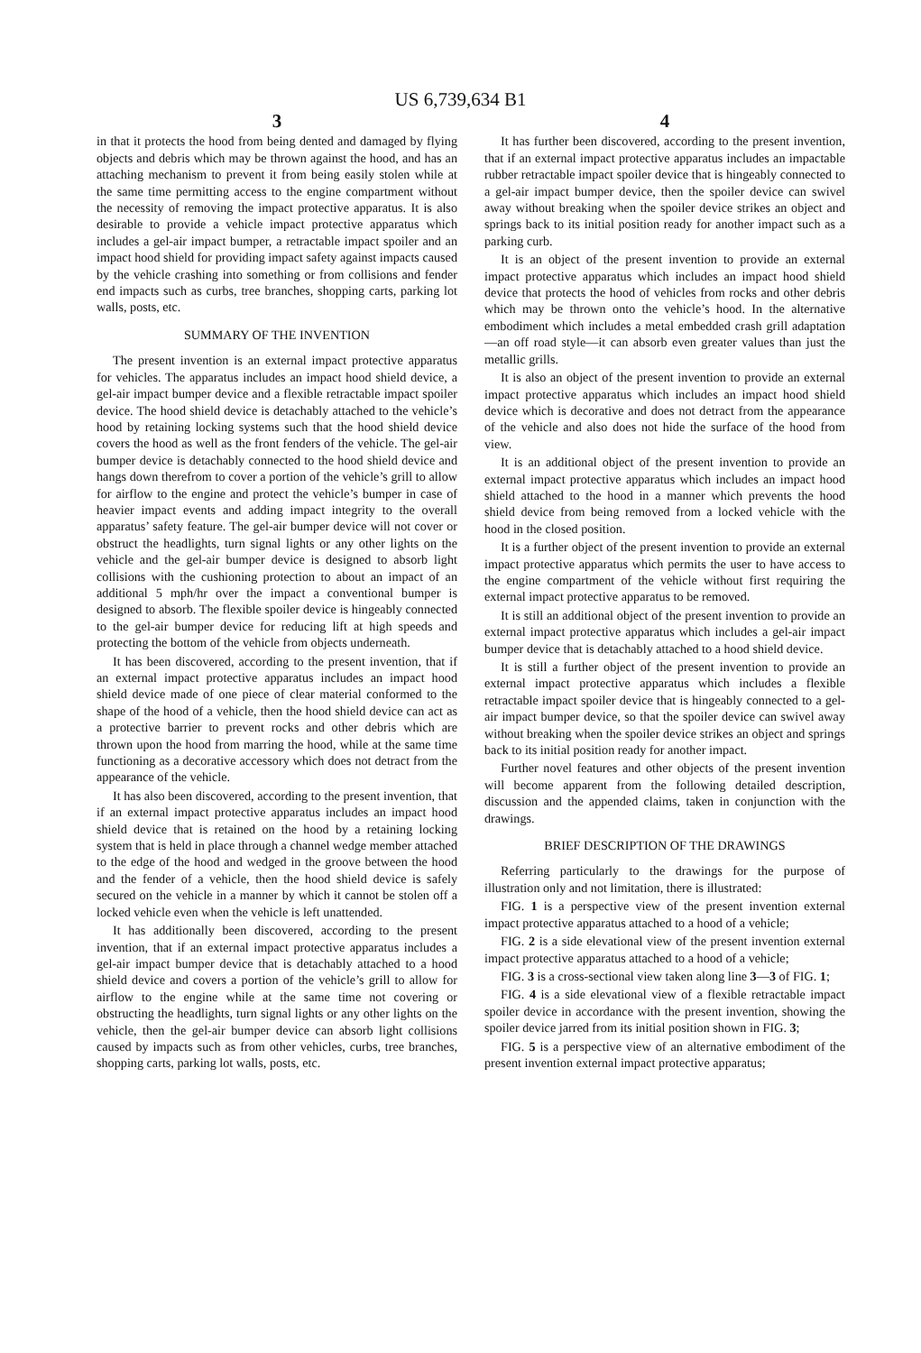US 6,739,634 B1
3
in that it protects the hood from being dented and damaged by flying objects and debris which may be thrown against the hood, and has an attaching mechanism to prevent it from being easily stolen while at the same time permitting access to the engine compartment without the necessity of removing the impact protective apparatus. It is also desirable to provide a vehicle impact protective apparatus which includes a gel-air impact bumper, a retractable impact spoiler and an impact hood shield for providing impact safety against impacts caused by the vehicle crashing into something or from collisions and fender end impacts such as curbs, tree branches, shopping carts, parking lot walls, posts, etc.
SUMMARY OF THE INVENTION
The present invention is an external impact protective apparatus for vehicles. The apparatus includes an impact hood shield device, a gel-air impact bumper device and a flexible retractable impact spoiler device. The hood shield device is detachably attached to the vehicle’s hood by retaining locking systems such that the hood shield device covers the hood as well as the front fenders of the vehicle. The gel-air bumper device is detachably connected to the hood shield device and hangs down therefrom to cover a portion of the vehicle’s grill to allow for airflow to the engine and protect the vehicle’s bumper in case of heavier impact events and adding impact integrity to the overall apparatus’ safety feature. The gel-air bumper device will not cover or obstruct the headlights, turn signal lights or any other lights on the vehicle and the gel-air bumper device is designed to absorb light collisions with the cushioning protection to about an impact of an additional 5 mph/hr over the impact a conventional bumper is designed to absorb. The flexible spoiler device is hingeably connected to the gel-air bumper device for reducing lift at high speeds and protecting the bottom of the vehicle from objects underneath.
It has been discovered, according to the present invention, that if an external impact protective apparatus includes an impact hood shield device made of one piece of clear material conformed to the shape of the hood of a vehicle, then the hood shield device can act as a protective barrier to prevent rocks and other debris which are thrown upon the hood from marring the hood, while at the same time functioning as a decorative accessory which does not detract from the appearance of the vehicle.
It has also been discovered, according to the present invention, that if an external impact protective apparatus includes an impact hood shield device that is retained on the hood by a retaining locking system that is held in place through a channel wedge member attached to the edge of the hood and wedged in the groove between the hood and the fender of a vehicle, then the hood shield device is safely secured on the vehicle in a manner by which it cannot be stolen off a locked vehicle even when the vehicle is left unattended.
It has additionally been discovered, according to the present invention, that if an external impact protective apparatus includes a gel-air impact bumper device that is detachably attached to a hood shield device and covers a portion of the vehicle’s grill to allow for airflow to the engine while at the same time not covering or obstructing the headlights, turn signal lights or any other lights on the vehicle, then the gel-air bumper device can absorb light collisions caused by impacts such as from other vehicles, curbs, tree branches, shopping carts, parking lot walls, posts, etc.
4
It has further been discovered, according to the present invention, that if an external impact protective apparatus includes an impactable rubber retractable impact spoiler device that is hingeably connected to a gel-air impact bumper device, then the spoiler device can swivel away without breaking when the spoiler device strikes an object and springs back to its initial position ready for another impact such as a parking curb.
It is an object of the present invention to provide an external impact protective apparatus which includes an impact hood shield device that protects the hood of vehicles from rocks and other debris which may be thrown onto the vehicle’s hood. In the alternative embodiment which includes a metal embedded crash grill adaptation—an off road style—it can absorb even greater values than just the metallic grills.
It is also an object of the present invention to provide an external impact protective apparatus which includes an impact hood shield device which is decorative and does not detract from the appearance of the vehicle and also does not hide the surface of the hood from view.
It is an additional object of the present invention to provide an external impact protective apparatus which includes an impact hood shield attached to the hood in a manner which prevents the hood shield device from being removed from a locked vehicle with the hood in the closed position.
It is a further object of the present invention to provide an external impact protective apparatus which permits the user to have access to the engine compartment of the vehicle without first requiring the external impact protective apparatus to be removed.
It is still an additional object of the present invention to provide an external impact protective apparatus which includes a gel-air impact bumper device that is detachably attached to a hood shield device.
It is still a further object of the present invention to provide an external impact protective apparatus which includes a flexible retractable impact spoiler device that is hingeably connected to a gel-air impact bumper device, so that the spoiler device can swivel away without breaking when the spoiler device strikes an object and springs back to its initial position ready for another impact.
Further novel features and other objects of the present invention will become apparent from the following detailed description, discussion and the appended claims, taken in conjunction with the drawings.
BRIEF DESCRIPTION OF THE DRAWINGS
Referring particularly to the drawings for the purpose of illustration only and not limitation, there is illustrated:
FIG. 1 is a perspective view of the present invention external impact protective apparatus attached to a hood of a vehicle;
FIG. 2 is a side elevational view of the present invention external impact protective apparatus attached to a hood of a vehicle;
FIG. 3 is a cross-sectional view taken along line 3—3 of FIG. 1;
FIG. 4 is a side elevational view of a flexible retractable impact spoiler device in accordance with the present invention, showing the spoiler device jarred from its initial position shown in FIG. 3;
FIG. 5 is a perspective view of an alternative embodiment of the present invention external impact protective apparatus;